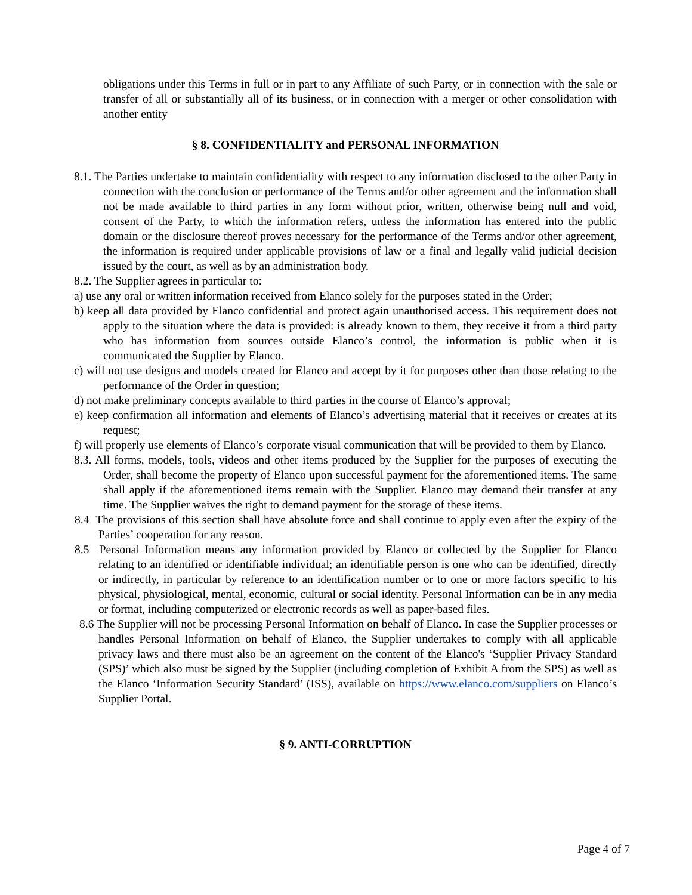obligations under this Terms in full or in part to any Affiliate of such Party, or in connection with the sale or transfer of all or substantially all of its business, or in connection with a merger or other consolidation with another entity
§ 8. CONFIDENTIALITY and PERSONAL INFORMATION
8.1. The Parties undertake to maintain confidentiality with respect to any information disclosed to the other Party in connection with the conclusion or performance of the Terms and/or other agreement and the information shall not be made available to third parties in any form without prior, written, otherwise being null and void, consent of the Party, to which the information refers, unless the information has entered into the public domain or the disclosure thereof proves necessary for the performance of the Terms and/or other agreement, the information is required under applicable provisions of law or a final and legally valid judicial decision issued by the court, as well as by an administration body.
8.2. The Supplier agrees in particular to:
a) use any oral or written information received from Elanco solely for the purposes stated in the Order;
b) keep all data provided by Elanco confidential and protect again unauthorised access. This requirement does not apply to the situation where the data is provided: is already known to them, they receive it from a third party who has information from sources outside Elanco’s control, the information is public when it is communicated the Supplier by Elanco.
c) will not use designs and models created for Elanco and accept by it for purposes other than those relating to the performance of the Order in question;
d) not make preliminary concepts available to third parties in the course of Elanco’s approval;
e) keep confirmation all information and elements of Elanco’s advertising material that it receives or creates at its request;
f) will properly use elements of Elanco’s corporate visual communication that will be provided to them by Elanco.
8.3. All forms, models, tools, videos and other items produced by the Supplier for the purposes of executing the Order, shall become the property of Elanco upon successful payment for the aforementioned items. The same shall apply if the aforementioned items remain with the Supplier. Elanco may demand their transfer at any time. The Supplier waives the right to demand payment for the storage of these items.
8.4 The provisions of this section shall have absolute force and shall continue to apply even after the expiry of the Parties’ cooperation for any reason.
8.5 Personal Information means any information provided by Elanco or collected by the Supplier for Elanco relating to an identified or identifiable individual; an identifiable person is one who can be identified, directly or indirectly, in particular by reference to an identification number or to one or more factors specific to his physical, physiological, mental, economic, cultural or social identity. Personal Information can be in any media or format, including computerized or electronic records as well as paper-based files.
8.6 The Supplier will not be processing Personal Information on behalf of Elanco. In case the Supplier processes or handles Personal Information on behalf of Elanco, the Supplier undertakes to comply with all applicable privacy laws and there must also be an agreement on the content of the Elanco's ‘Supplier Privacy Standard (SPS)’ which also must be signed by the Supplier (including completion of Exhibit A from the SPS) as well as the Elanco ‘Information Security Standard’ (ISS), available on https://www.elanco.com/suppliers on Elanco’s Supplier Portal.
§ 9. ANTI-CORRUPTION
Page 4 of 7